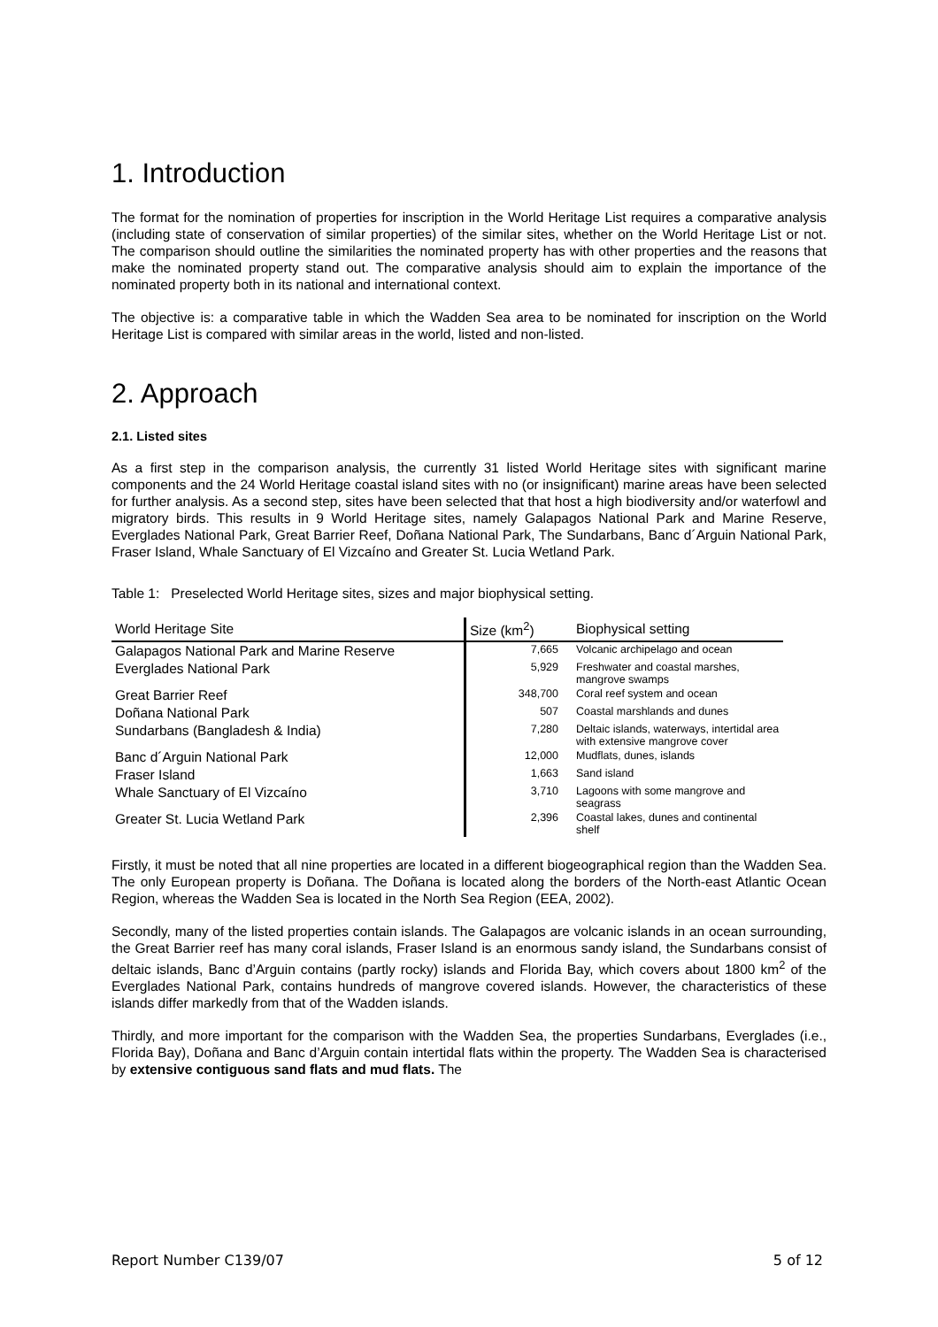1. Introduction
The format for the nomination of properties for inscription in the World Heritage List requires a comparative analysis (including state of conservation of similar properties) of the similar sites, whether on the World Heritage List or not. The comparison should outline the similarities the nominated property has with other properties and the reasons that make the nominated property stand out. The comparative analysis should aim to explain the importance of the nominated property both in its national and international context.
The objective is: a comparative table in which the Wadden Sea area to be nominated for inscription on the World Heritage List is compared with similar areas in the world, listed and non-listed.
2. Approach
2.1. Listed sites
As a first step in the comparison analysis, the currently 31 listed World Heritage sites with significant marine components and the 24 World Heritage coastal island sites with no (or insignificant) marine areas have been selected for further analysis. As a second step, sites have been selected that that host a high biodiversity and/or waterfowl and migratory birds. This results in 9 World Heritage sites, namely Galapagos National Park and Marine Reserve, Everglades National Park, Great Barrier Reef, Doñana National Park, The Sundarbans, Banc d´Arguin National Park, Fraser Island, Whale Sanctuary of El Vizcaíno and Greater St. Lucia Wetland Park.
Table 1: Preselected World Heritage sites, sizes and major biophysical setting.
| World Heritage Site | Size (km<sup>2</sup>) | Biophysical setting |
| --- | --- | --- |
| Galapagos National Park and Marine Reserve | 7,665 | Volcanic archipelago and ocean |
| Everglades National Park | 5,929 | Freshwater and coastal marshes, mangrove swamps |
| Great Barrier Reef | 348,700 | Coral reef system and ocean |
| Doñana National Park | 507 | Coastal marshlands and dunes |
| Sundarbans (Bangladesh & India) | 7,280 | Deltaic islands, waterways, intertidal area with extensive mangrove cover |
| Banc d´Arguin National Park | 12,000 | Mudflats, dunes, islands |
| Fraser Island | 1,663 | Sand island |
| Whale Sanctuary of El Vizcaíno | 3,710 | Lagoons with some mangrove and seagrass |
| Greater St. Lucia Wetland Park | 2,396 | Coastal lakes, dunes and continental shelf |
Firstly, it must be noted that all nine properties are located in a different biogeographical region than the Wadden Sea. The only European property is Doñana. The Doñana is located along the borders of the North-east Atlantic Ocean Region, whereas the Wadden Sea is located in the North Sea Region (EEA, 2002).
Secondly, many of the listed properties contain islands. The Galapagos are volcanic islands in an ocean surrounding, the Great Barrier reef has many coral islands, Fraser Island is an enormous sandy island, the Sundarbans consist of deltaic islands, Banc d’Arguin contains (partly rocky) islands and Florida Bay, which covers about 1800 km<sup>2</sup> of the Everglades National Park, contains hundreds of mangrove covered islands. However, the characteristics of these islands differ markedly from that of the Wadden islands.
Thirdly, and more important for the comparison with the Wadden Sea, the properties Sundarbans, Everglades (i.e., Florida Bay), Doñana and Banc d’Arguin contain intertidal flats within the property. The Wadden Sea is characterised by extensive contiguous sand flats and mud flats. The
Report Number C139/07 5 of 12